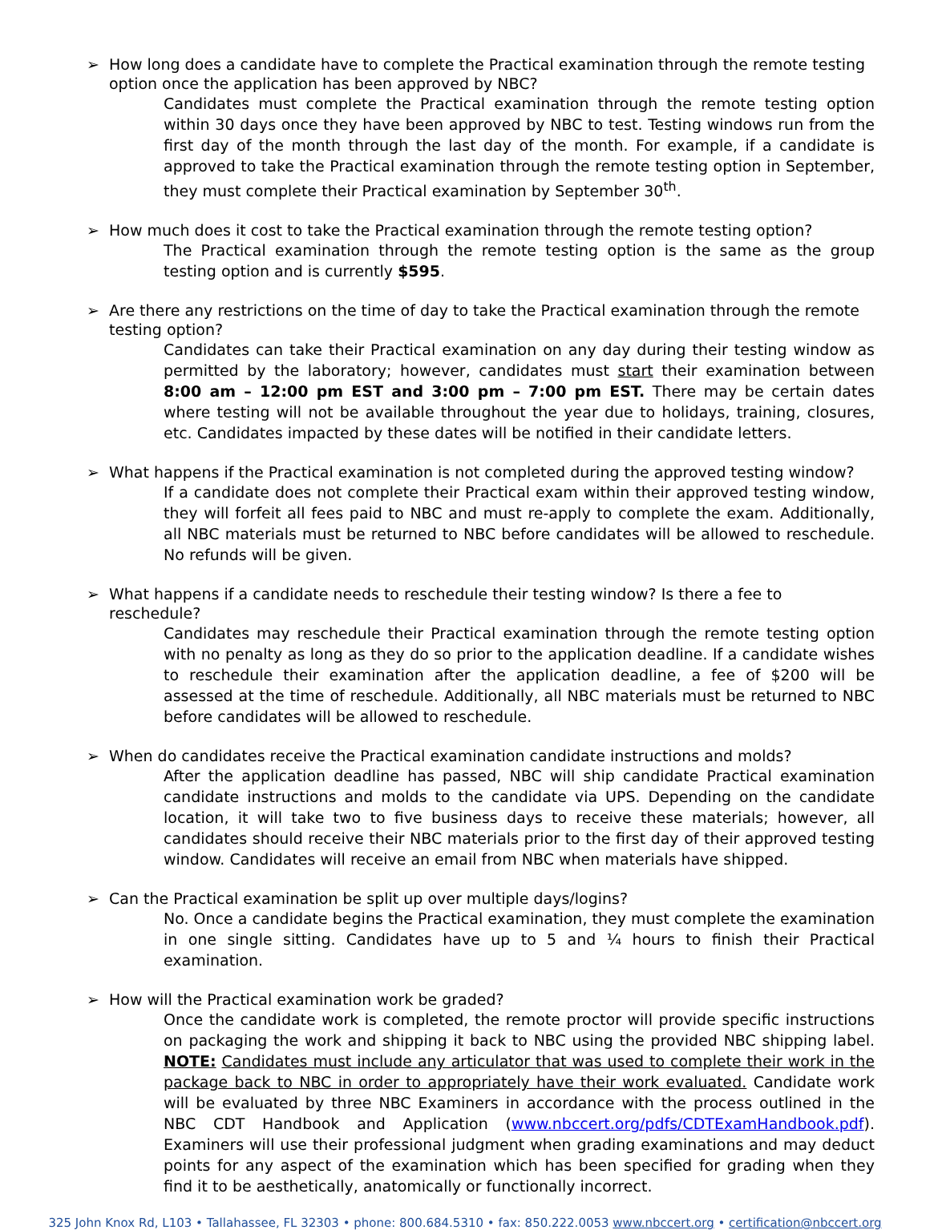➢ How long does a candidate have to complete the Practical examination through the remote testing option once the application has been approved by NBC?
Candidates must complete the Practical examination through the remote testing option within 30 days once they have been approved by NBC to test. Testing windows run from the first day of the month through the last day of the month. For example, if a candidate is approved to take the Practical examination through the remote testing option in September, they must complete their Practical examination by September 30<sup>th</sup>.
➢ How much does it cost to take the Practical examination through the remote testing option?
The Practical examination through the remote testing option is the same as the group testing option and is currently $595.
➢ Are there any restrictions on the time of day to take the Practical examination through the remote testing option?
Candidates can take their Practical examination on any day during their testing window as permitted by the laboratory; however, candidates must start their examination between 8:00 am – 12:00 pm EST and 3:00 pm – 7:00 pm EST. There may be certain dates where testing will not be available throughout the year due to holidays, training, closures, etc. Candidates impacted by these dates will be notified in their candidate letters.
➢ What happens if the Practical examination is not completed during the approved testing window?
If a candidate does not complete their Practical exam within their approved testing window, they will forfeit all fees paid to NBC and must re-apply to complete the exam. Additionally, all NBC materials must be returned to NBC before candidates will be allowed to reschedule. No refunds will be given.
➢ What happens if a candidate needs to reschedule their testing window? Is there a fee to reschedule?
Candidates may reschedule their Practical examination through the remote testing option with no penalty as long as they do so prior to the application deadline. If a candidate wishes to reschedule their examination after the application deadline, a fee of $200 will be assessed at the time of reschedule. Additionally, all NBC materials must be returned to NBC before candidates will be allowed to reschedule.
➢ When do candidates receive the Practical examination candidate instructions and molds?
After the application deadline has passed, NBC will ship candidate Practical examination candidate instructions and molds to the candidate via UPS. Depending on the candidate location, it will take two to five business days to receive these materials; however, all candidates should receive their NBC materials prior to the first day of their approved testing window. Candidates will receive an email from NBC when materials have shipped.
➢ Can the Practical examination be split up over multiple days/logins?
No. Once a candidate begins the Practical examination, they must complete the examination in one single sitting. Candidates have up to 5 and ¼ hours to finish their Practical examination.
➢ How will the Practical examination work be graded?
Once the candidate work is completed, the remote proctor will provide specific instructions on packaging the work and shipping it back to NBC using the provided NBC shipping label. NOTE: Candidates must include any articulator that was used to complete their work in the package back to NBC in order to appropriately have their work evaluated. Candidate work will be evaluated by three NBC Examiners in accordance with the process outlined in the NBC CDT Handbook and Application (www.nbccert.org/pdfs/CDTExamHandbook.pdf). Examiners will use their professional judgment when grading examinations and may deduct points for any aspect of the examination which has been specified for grading when they find it to be aesthetically, anatomically or functionally incorrect.
325 John Knox Rd, L103 • Tallahassee, FL 32303 • phone: 800.684.5310 • fax: 850.222.0053 www.nbccert.org • certification@nbccert.org